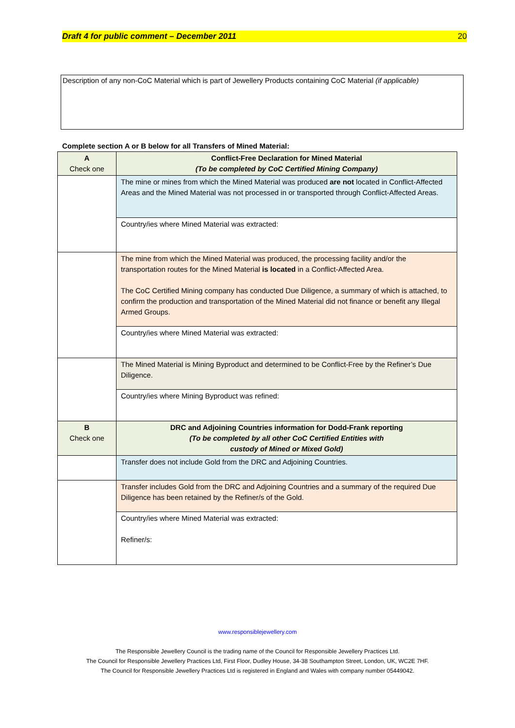Draft 4 for public comment – December 2011 20
Description of any non-CoC Material which is part of Jewellery Products containing CoC Material (if applicable)
Complete section A or B below for all Transfers of Mined Material:
| A Check one | Conflict-Free Declaration for Mined Material (To be completed by CoC Certified Mining Company) |
| --- | --- |
| | The mine or mines from which the Mined Material was produced are not located in Conflict-Affected Areas and the Mined Material was not processed in or transported through Conflict-Affected Areas. |
| | Country/ies where Mined Material was extracted: |
| | The mine from which the Mined Material was produced, the processing facility and/or the transportation routes for the Mined Material is located in a Conflict-Affected Area. The CoC Certified Mining company has conducted Due Diligence, a summary of which is attached, to confirm the production and transportation of the Mined Material did not finance or benefit any Illegal Armed Groups. |
| | Country/ies where Mined Material was extracted: |
| | The Mined Material is Mining Byproduct and determined to be Conflict-Free by the Refiner’s Due Diligence. |
| | Country/ies where Mining Byproduct was refined: |
| B Check one | DRC and Adjoining Countries information for Dodd-Frank reporting (To be completed by all other CoC Certified Entities with custody of Mined or Mixed Gold) |
| | Transfer does not include Gold from the DRC and Adjoining Countries. |
| | Transfer includes Gold from the DRC and Adjoining Countries and a summary of the required Due Diligence has been retained by the Refiner/s of the Gold. |
| | Country/ies where Mined Material was extracted: Refiner/s: |
www.responsiblejewellery.com
The Responsible Jewellery Council is the trading name of the Council for Responsible Jewellery Practices Ltd.
The Council for Responsible Jewellery Practices Ltd, First Floor, Dudley House, 34-38 Southampton Street, London, UK, WC2E 7HF.
The Council for Responsible Jewellery Practices Ltd is registered in England and Wales with company number 05449042.